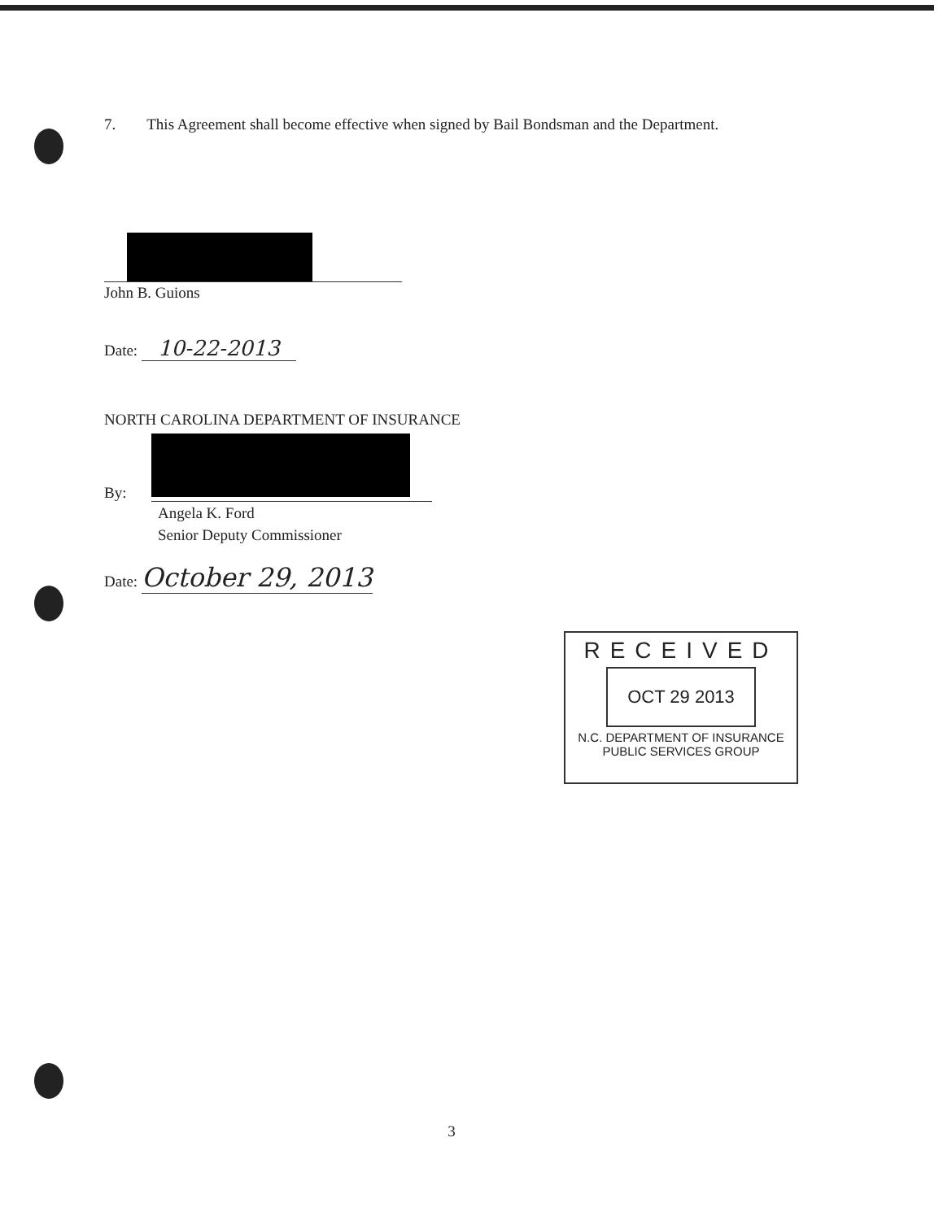7. This Agreement shall become effective when signed by Bail Bondsman and the Department.
John B. Guions
Date: 10-22-2013
NORTH CAROLINA DEPARTMENT OF INSURANCE
By:
Angela K. Ford
Senior Deputy Commissioner
Date: October 29, 2013
RECEIVED
OCT 29 2013
N.C. DEPARTMENT OF INSURANCE
PUBLIC SERVICES GROUP
3